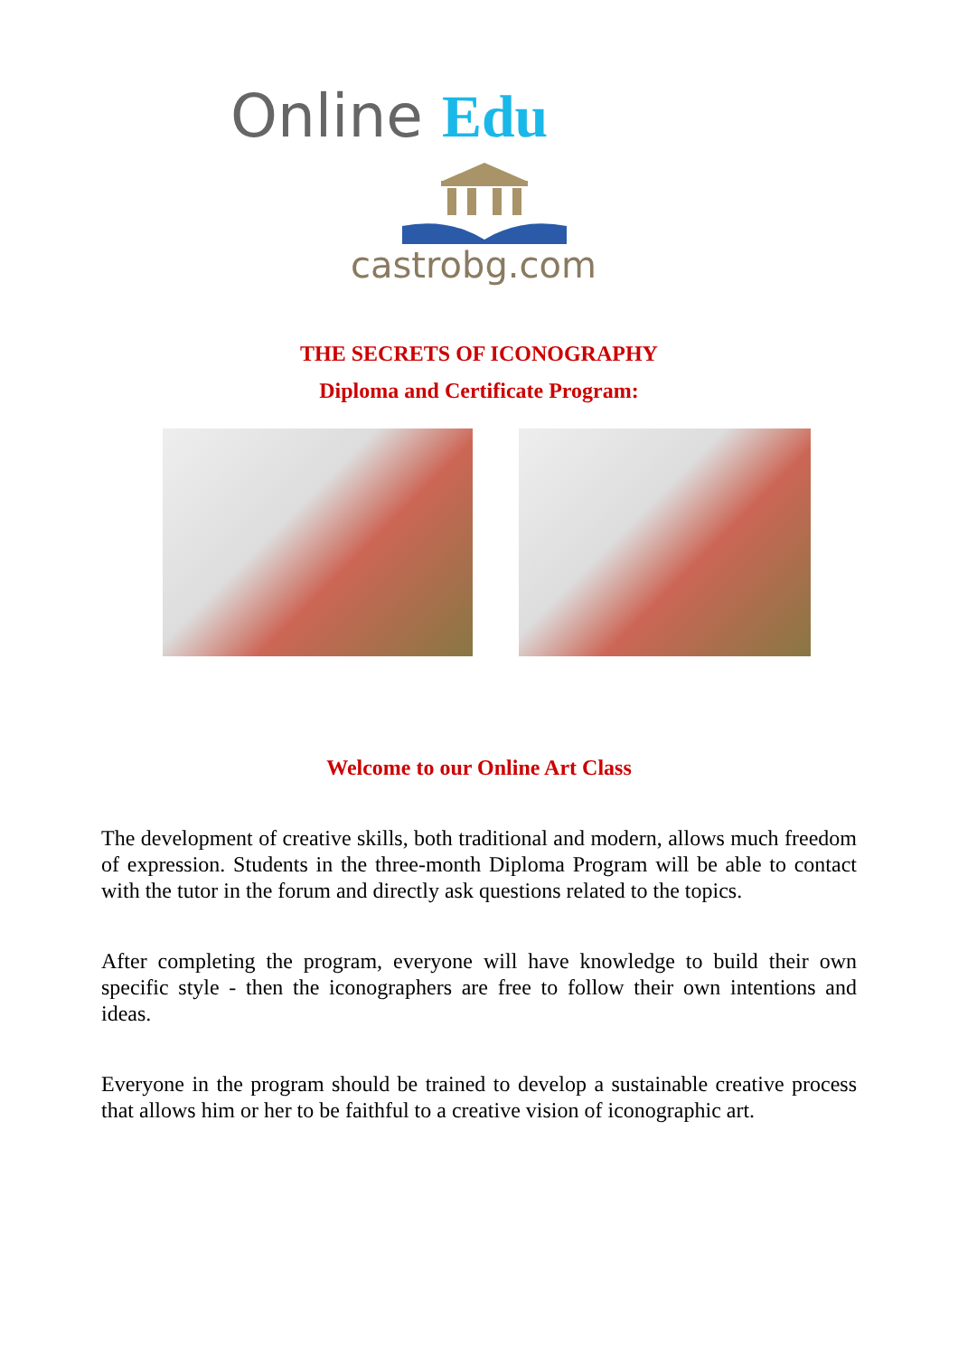Online Edu
castrobg.com
THE SECRETS OF ICONOGRAPHY
Diploma and Certificate Program:
Welcome to our Online Art Class
The development of creative skills, both traditional and modern, allows much freedom of expression. Students in the three-month Diploma Program will be able to contact with the tutor in the forum and directly ask questions related to the topics.
After completing the program, everyone will have knowledge to build their own specific style - then the iconographers are free to follow their own intentions and ideas.
Everyone in the program should be trained to develop a sustainable creative process that allows him or her to be faithful to a creative vision of iconographic art.